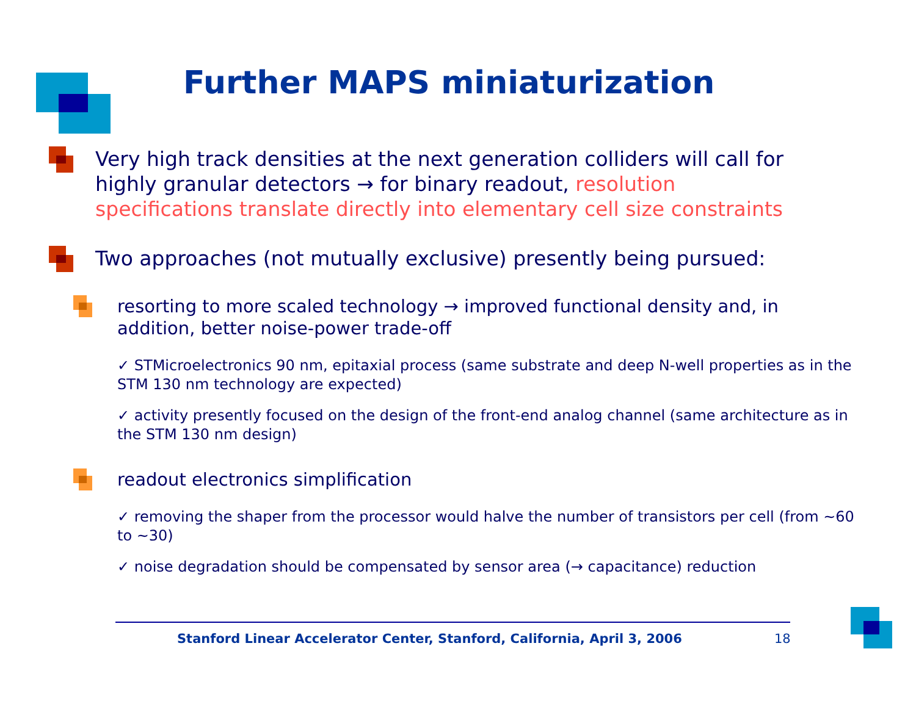Further MAPS miniaturization
Very high track densities at the next generation colliders will call for highly granular detectors → for binary readout, resolution specifications translate directly into elementary cell size constraints
Two approaches (not mutually exclusive) presently being pursued:
resorting to more scaled technology → improved functional density and, in addition, better noise-power trade-off
✓ STMicroelectronics 90 nm, epitaxial process (same substrate and deep N-well properties as in the STM 130 nm technology are expected)
✓ activity presently focused on the design of the front-end analog channel (same architecture as in the STM 130 nm design)
readout electronics simplification
✓ removing the shaper from the processor would halve the number of transistors per cell (from ~60 to ~30)
✓ noise degradation should be compensated by sensor area (→ capacitance) reduction
Stanford Linear Accelerator Center, Stanford, California, April 3, 2006
18